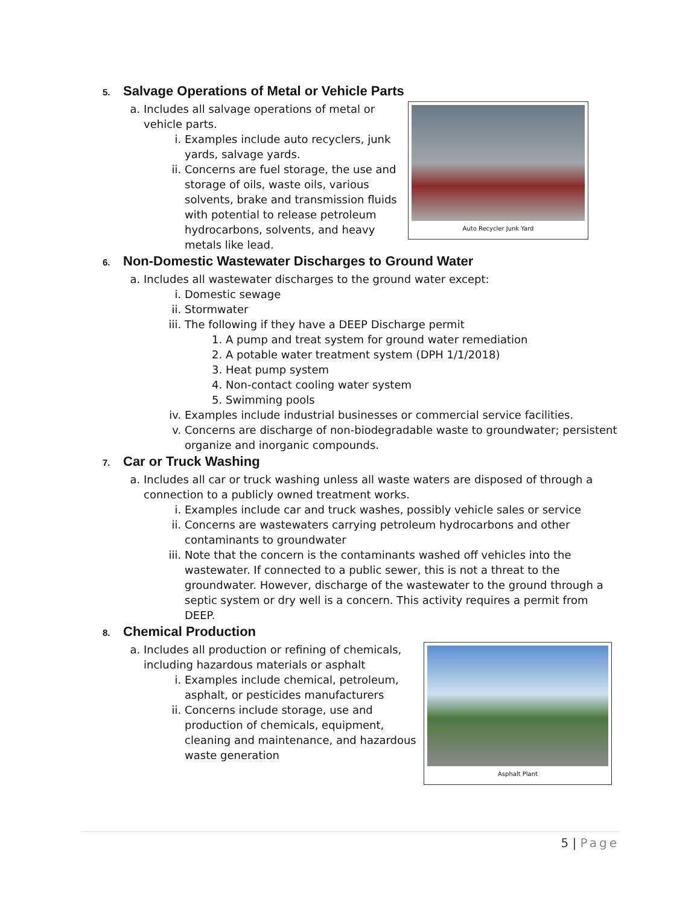5. Salvage Operations of Metal or Vehicle Parts
Auto Recycler Junk Yard
a. Includes all salvage operations of metal or vehicle parts.
i. Examples include auto recyclers, junk yards, salvage yards.
ii. Concerns are fuel storage, the use and storage of oils, waste oils, various solvents, brake and transmission fluids with potential to release petroleum hydrocarbons, solvents, and heavy metals like lead.
6. Non-Domestic Wastewater Discharges to Ground Water
a. Includes all wastewater discharges to the ground water except:
i. Domestic sewage
ii. Stormwater
iii. The following if they have a DEEP Discharge permit
1. A pump and treat system for ground water remediation
2. A potable water treatment system (DPH 1/1/2018)
3. Heat pump system
4. Non-contact cooling water system
5. Swimming pools
iv. Examples include industrial businesses or commercial service facilities.
v. Concerns are discharge of non-biodegradable waste to groundwater; persistent organize and inorganic compounds.
7. Car or Truck Washing
a. Includes all car or truck washing unless all waste waters are disposed of through a connection to a publicly owned treatment works.
i. Examples include car and truck washes, possibly vehicle sales or service
ii. Concerns are wastewaters carrying petroleum hydrocarbons and other contaminants to groundwater
iii. Note that the concern is the contaminants washed off vehicles into the wastewater. If connected to a public sewer, this is not a threat to the groundwater. However, discharge of the wastewater to the ground through a septic system or dry well is a concern. This activity requires a permit from DEEP.
8. Chemical Production
Asphalt Plant
a. Includes all production or refining of chemicals, including hazardous materials or asphalt
i. Examples include chemical, petroleum, asphalt, or pesticides manufacturers
ii. Concerns include storage, use and production of chemicals, equipment, cleaning and maintenance, and hazardous waste generation
5 | Page